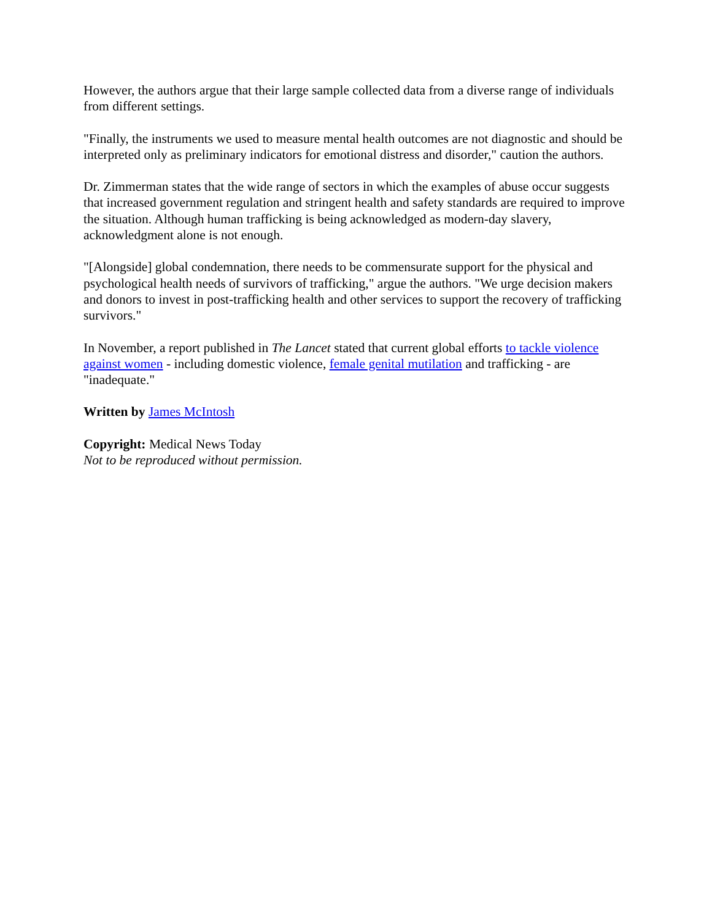However, the authors argue that their large sample collected data from a diverse range of individuals from different settings.
"Finally, the instruments we used to measure mental health outcomes are not diagnostic and should be interpreted only as preliminary indicators for emotional distress and disorder," caution the authors.
Dr. Zimmerman states that the wide range of sectors in which the examples of abuse occur suggests that increased government regulation and stringent health and safety standards are required to improve the situation. Although human trafficking is being acknowledged as modern-day slavery, acknowledgment alone is not enough.
"[Alongside] global condemnation, there needs to be commensurate support for the physical and psychological health needs of survivors of trafficking," argue the authors. "We urge decision makers and donors to invest in post-trafficking health and other services to support the recovery of trafficking survivors."
In November, a report published in The Lancet stated that current global efforts to tackle violence against women - including domestic violence, female genital mutilation and trafficking - are "inadequate."
Written by James McIntosh
Copyright: Medical News Today
Not to be reproduced without permission.